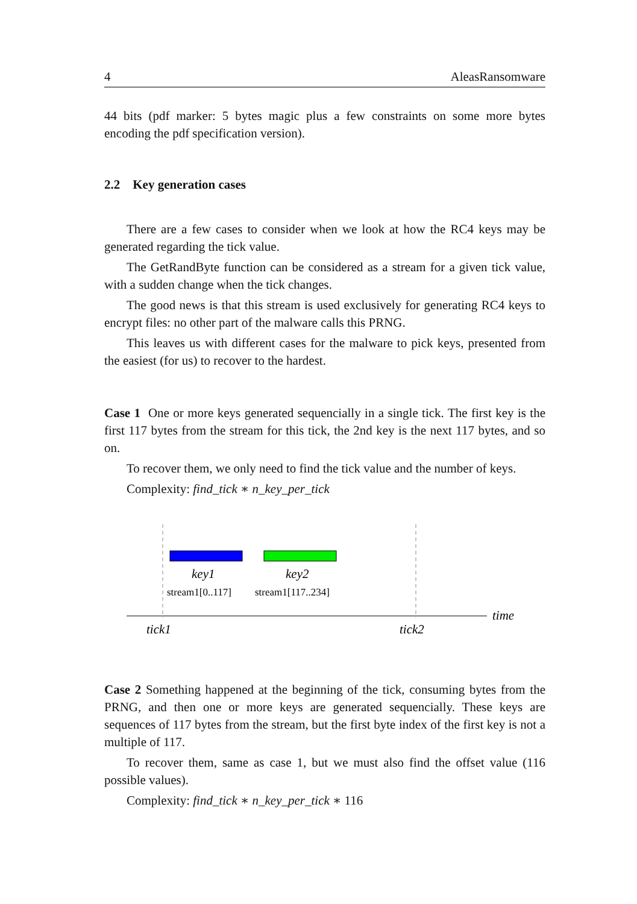4 AleasRansomware
44 bits (pdf marker: 5 bytes magic plus a few constraints on some more bytes encoding the pdf specification version).
2.2 Key generation cases
There are a few cases to consider when we look at how the RC4 keys may be generated regarding the tick value.
The GetRandByte function can be considered as a stream for a given tick value, with a sudden change when the tick changes.
The good news is that this stream is used exclusively for generating RC4 keys to encrypt files: no other part of the malware calls this PRNG.
This leaves us with different cases for the malware to pick keys, presented from the easiest (for us) to recover to the hardest.
Case 1 One or more keys generated sequencially in a single tick. The first key is the first 117 bytes from the stream for this tick, the 2nd key is the next 117 bytes, and so on.
To recover them, we only need to find the tick value and the number of keys.
Complexity: find_tick ∗ n_key_per_tick
key1
key2
stream1[0..117]
stream1[117..234]
time
tick1
tick2
Case 2 Something happened at the beginning of the tick, consuming bytes from the PRNG, and then one or more keys are generated sequencially. These keys are sequences of 117 bytes from the stream, but the first byte index of the first key is not a multiple of 117.
To recover them, same as case 1, but we must also find the offset value (116 possible values).
Complexity: find_tick ∗ n_key_per_tick ∗ 116